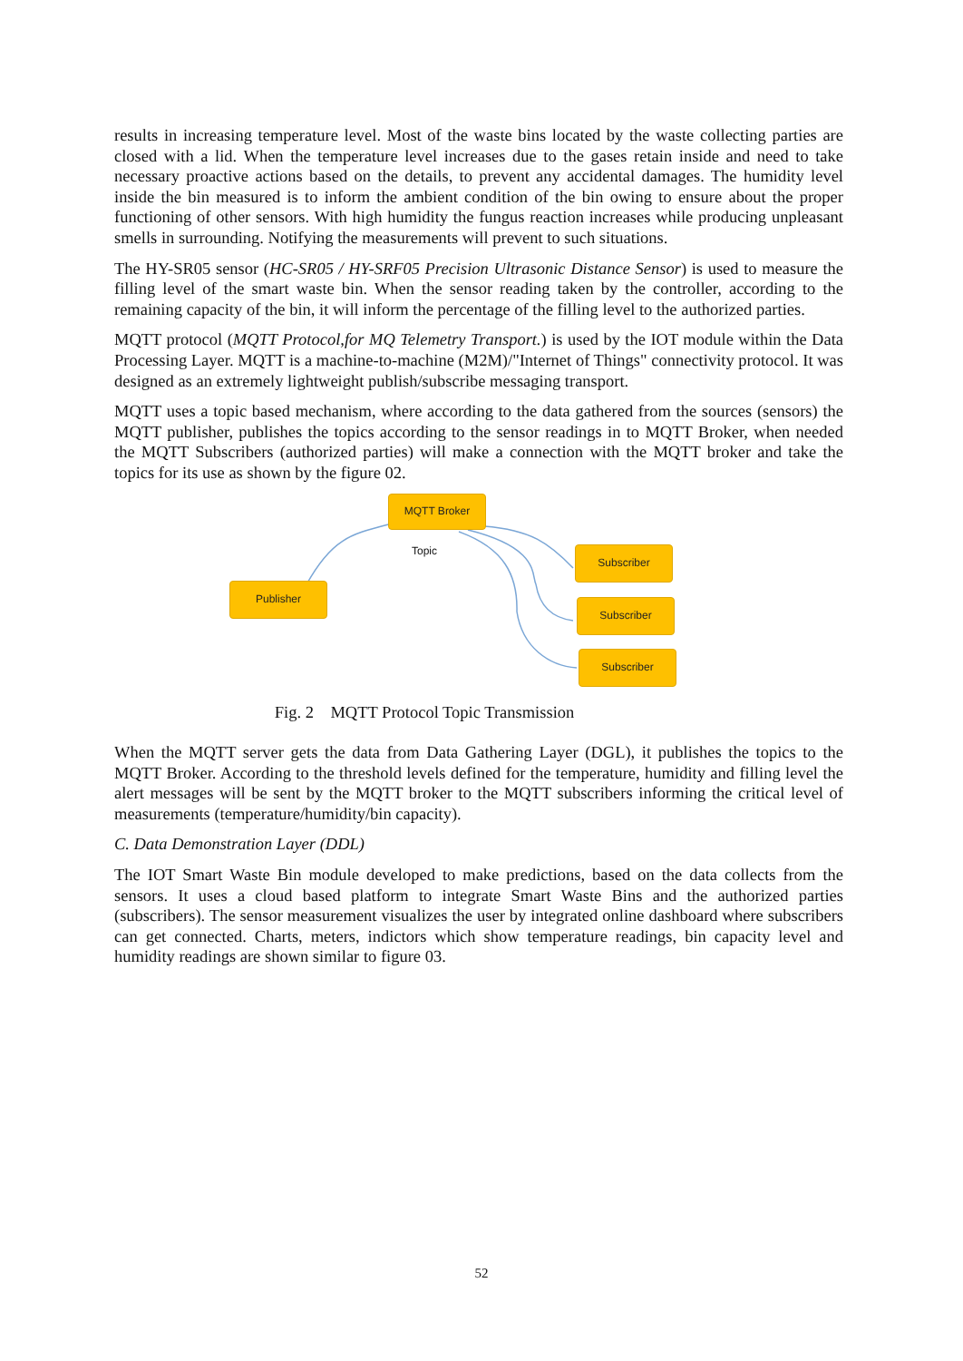results in increasing temperature level. Most of the waste bins located by the waste collecting parties are closed with a lid. When the temperature level increases due to the gases retain inside and need to take necessary proactive actions based on the details, to prevent any accidental damages. The humidity level inside the bin measured is to inform the ambient condition of the bin owing to ensure about the proper functioning of other sensors. With high humidity the fungus reaction increases while producing unpleasant smells in surrounding. Notifying the measurements will prevent to such situations.
The HY-SR05 sensor (HC-SR05 / HY-SRF05 Precision Ultrasonic Distance Sensor) is used to measure the filling level of the smart waste bin. When the sensor reading taken by the controller, according to the remaining capacity of the bin, it will inform the percentage of the filling level to the authorized parties.
MQTT protocol (MQTT Protocol,for MQ Telemetry Transport.) is used by the IOT module within the Data Processing Layer. MQTT is a machine-to-machine (M2M)/"Internet of Things" connectivity protocol. It was designed as an extremely lightweight publish/subscribe messaging transport.
MQTT uses a topic based mechanism, where according to the data gathered from the sources (sensors) the MQTT publisher, publishes the topics according to the sensor readings in to MQTT Broker, when needed the MQTT Subscribers (authorized parties) will make a connection with the MQTT broker and take the topics for its use as shown by the figure 02.
MQTT Broker
Topic
Publisher
Subscriber
Subscriber
Subscriber
Fig. 2 MQTT Protocol Topic Transmission
When the MQTT server gets the data from Data Gathering Layer (DGL), it publishes the topics to the MQTT Broker. According to the threshold levels defined for the temperature, humidity and filling level the alert messages will be sent by the MQTT broker to the MQTT subscribers informing the critical level of measurements (temperature/humidity/bin capacity).
C. Data Demonstration Layer (DDL)
The IOT Smart Waste Bin module developed to make predictions, based on the data collects from the sensors. It uses a cloud based platform to integrate Smart Waste Bins and the authorized parties (subscribers). The sensor measurement visualizes the user by integrated online dashboard where subscribers can get connected. Charts, meters, indictors which show temperature readings, bin capacity level and humidity readings are shown similar to figure 03.
52